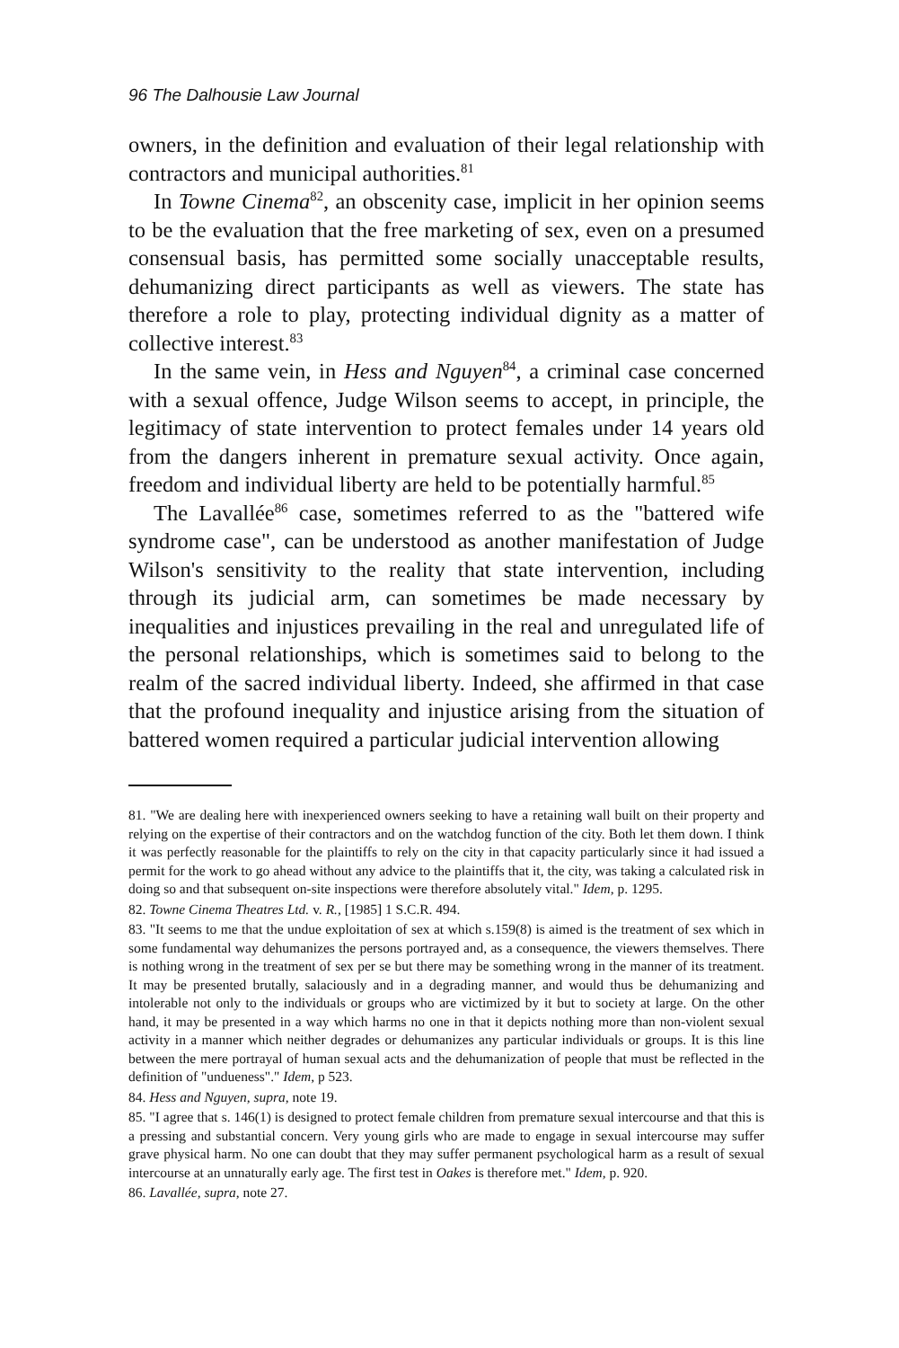96 The Dalhousie Law Journal
owners, in the definition and evaluation of their legal relationship with contractors and municipal authorities.<sup>81</sup>
In Towne Cinema<sup>82</sup>, an obscenity case, implicit in her opinion seems to be the evaluation that the free marketing of sex, even on a presumed consensual basis, has permitted some socially unacceptable results, dehumanizing direct participants as well as viewers. The state has therefore a role to play, protecting individual dignity as a matter of collective interest.<sup>83</sup>
In the same vein, in Hess and Nguyen<sup>84</sup>, a criminal case concerned with a sexual offence, Judge Wilson seems to accept, in principle, the legitimacy of state intervention to protect females under 14 years old from the dangers inherent in premature sexual activity. Once again, freedom and individual liberty are held to be potentially harmful.<sup>85</sup>
The Lavallée<sup>86</sup> case, sometimes referred to as the "battered wife syndrome case", can be understood as another manifestation of Judge Wilson's sensitivity to the reality that state intervention, including through its judicial arm, can sometimes be made necessary by inequalities and injustices prevailing in the real and unregulated life of the personal relationships, which is sometimes said to belong to the realm of the sacred individual liberty. Indeed, she affirmed in that case that the profound inequality and injustice arising from the situation of battered women required a particular judicial intervention allowing
81. "We are dealing here with inexperienced owners seeking to have a retaining wall built on their property and relying on the expertise of their contractors and on the watchdog function of the city. Both let them down. I think it was perfectly reasonable for the plaintiffs to rely on the city in that capacity particularly since it had issued a permit for the work to go ahead without any advice to the plaintiffs that it, the city, was taking a calculated risk in doing so and that subsequent on-site inspections were therefore absolutely vital." Idem, p. 1295.
82. Towne Cinema Theatres Ltd. v. R., [1985] 1 S.C.R. 494.
83. "It seems to me that the undue exploitation of sex at which s.159(8) is aimed is the treatment of sex which in some fundamental way dehumanizes the persons portrayed and, as a consequence, the viewers themselves. There is nothing wrong in the treatment of sex per se but there may be something wrong in the manner of its treatment. It may be presented brutally, salaciously and in a degrading manner, and would thus be dehumanizing and intolerable not only to the individuals or groups who are victimized by it but to society at large. On the other hand, it may be presented in a way which harms no one in that it depicts nothing more than non-violent sexual activity in a manner which neither degrades or dehumanizes any particular individuals or groups. It is this line between the mere portrayal of human sexual acts and the dehumanization of people that must be reflected in the definition of "undueness"." Idem, p 523.
84. Hess and Nguyen, supra, note 19.
85. "I agree that s. 146(1) is designed to protect female children from premature sexual intercourse and that this is a pressing and substantial concern. Very young girls who are made to engage in sexual intercourse may suffer grave physical harm. No one can doubt that they may suffer permanent psychological harm as a result of sexual intercourse at an unnaturally early age. The first test in Oakes is therefore met." Idem, p. 920.
86. Lavallée, supra, note 27.